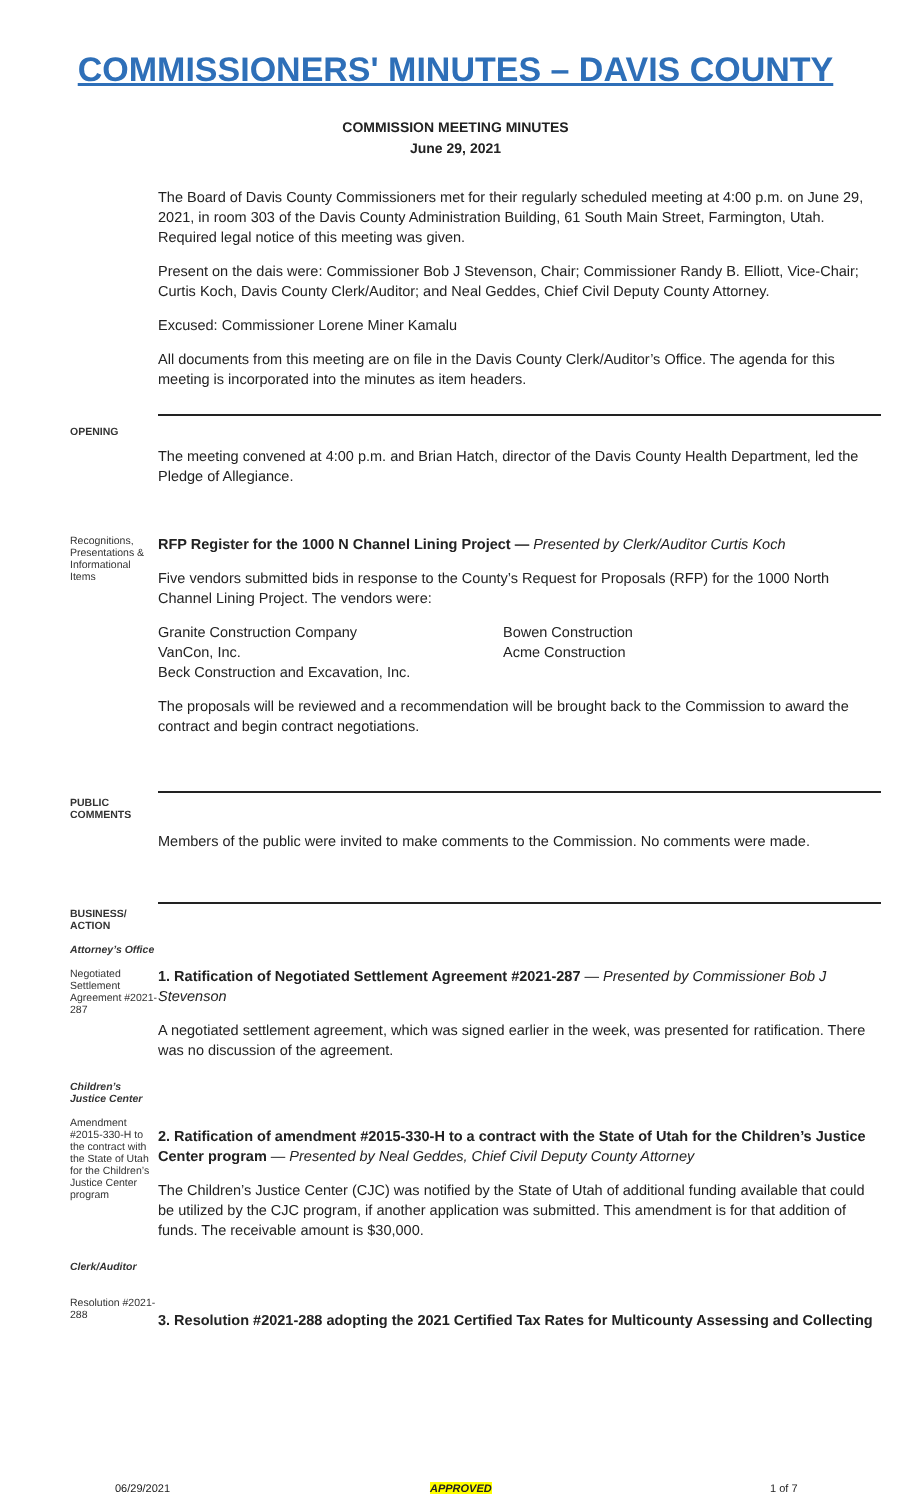COMMISSIONERS' MINUTES – DAVIS COUNTY
COMMISSION MEETING MINUTES
June 29, 2021
The Board of Davis County Commissioners met for their regularly scheduled meeting at 4:00 p.m. on June 29, 2021, in room 303 of the Davis County Administration Building, 61 South Main Street, Farmington, Utah. Required legal notice of this meeting was given.
Present on the dais were: Commissioner Bob J Stevenson, Chair; Commissioner Randy B. Elliott, Vice-Chair; Curtis Koch, Davis County Clerk/Auditor; and Neal Geddes, Chief Civil Deputy County Attorney.
Excused: Commissioner Lorene Miner Kamalu
All documents from this meeting are on file in the Davis County Clerk/Auditor’s Office. The agenda for this meeting is incorporated into the minutes as item headers.
OPENING
The meeting convened at 4:00 p.m. and Brian Hatch, director of the Davis County Health Department, led the Pledge of Allegiance.
Recognitions, Presentations & Informational Items
RFP Register for the 1000 N Channel Lining Project — Presented by Clerk/Auditor Curtis Koch
Five vendors submitted bids in response to the County’s Request for Proposals (RFP) for the 1000 North Channel Lining Project. The vendors were:
Granite Construction Company
VanCon, Inc.
Beck Construction and Excavation, Inc.
Bowen Construction
Acme Construction
The proposals will be reviewed and a recommendation will be brought back to the Commission to award the contract and begin contract negotiations.
PUBLIC COMMENTS
Members of the public were invited to make comments to the Commission. No comments were made.
BUSINESS/ ACTION
Attorney’s Office
Negotiated Settlement Agreement #2021-287
1. Ratification of Negotiated Settlement Agreement #2021-287 — Presented by Commissioner Bob J Stevenson
A negotiated settlement agreement, which was signed earlier in the week, was presented for ratification. There was no discussion of the agreement.
Children’s Justice Center
Amendment #2015-330-H to the contract with the State of Utah for the Children’s Justice Center program
2. Ratification of amendment #2015-330-H to a contract with the State of Utah for the Children’s Justice Center program — Presented by Neal Geddes, Chief Civil Deputy County Attorney
The Children’s Justice Center (CJC) was notified by the State of Utah of additional funding available that could be utilized by the CJC program, if another application was submitted. This amendment is for that addition of funds. The receivable amount is $30,000.
Clerk/Auditor
Resolution #2021-288
3. Resolution #2021-288 adopting the 2021 Certified Tax Rates for Multicounty Assessing and Collecting
06/29/2021 APPROVED 1 of 7